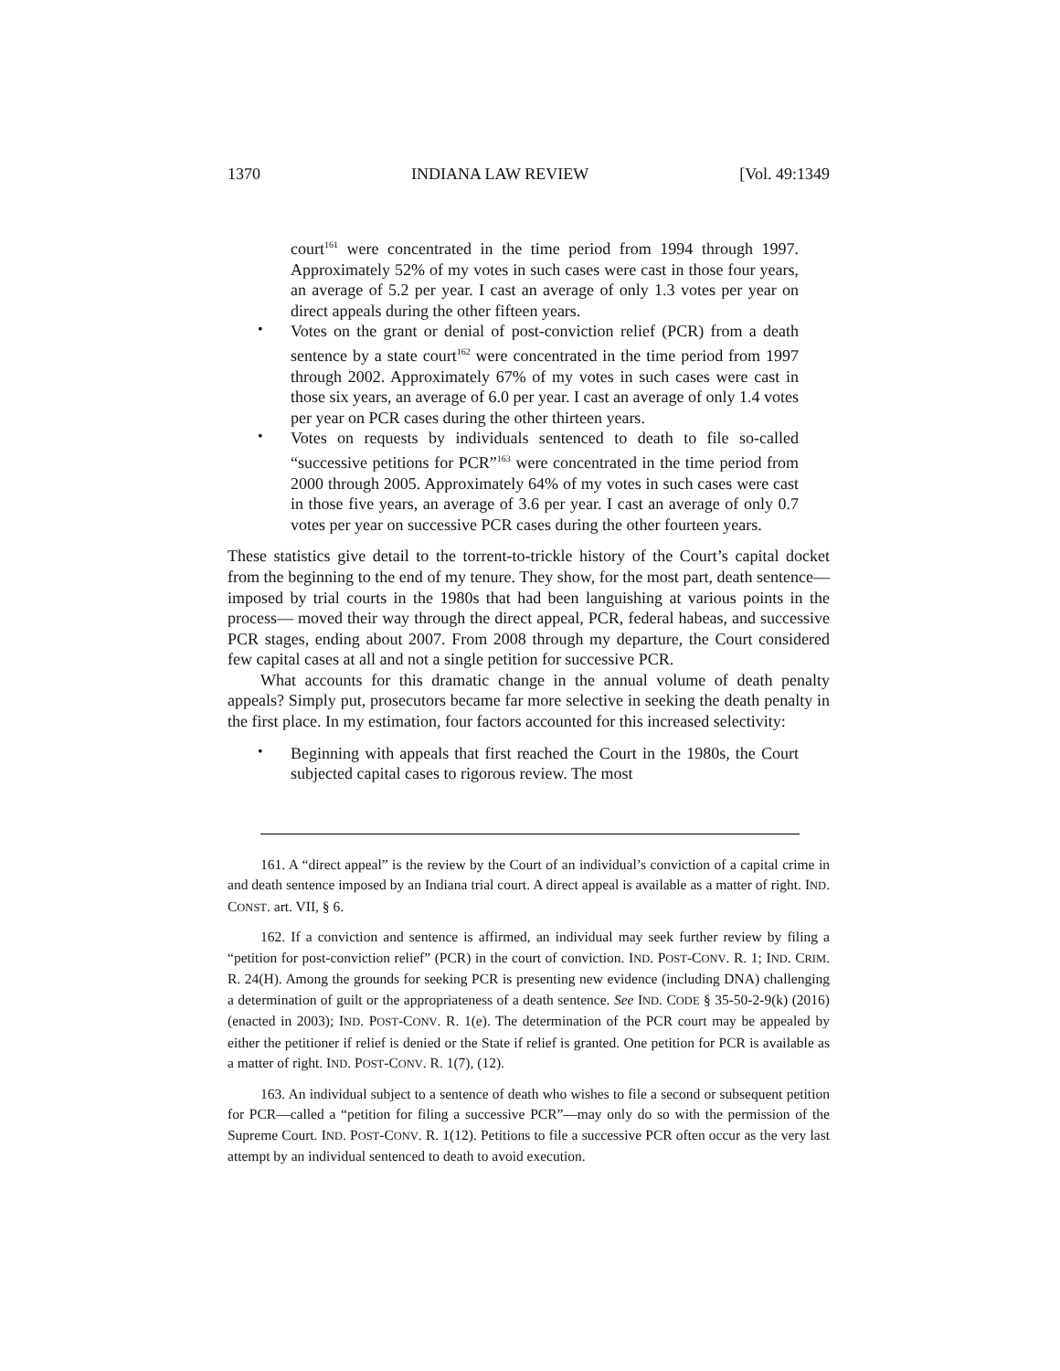1370 INDIANA LAW REVIEW [Vol. 49:1349
court<sup>161</sup> were concentrated in the time period from 1994 through 1997. Approximately 52% of my votes in such cases were cast in those four years, an average of 5.2 per year. I cast an average of only 1.3 votes per year on direct appeals during the other fifteen years.
•
Votes on the grant or denial of post-conviction relief (PCR) from a death sentence by a state court<sup>162</sup> were concentrated in the time period from 1997 through 2002. Approximately 67% of my votes in such cases were cast in those six years, an average of 6.0 per year. I cast an average of only 1.4 votes per year on PCR cases during the other thirteen years.
•
Votes on requests by individuals sentenced to death to file so-called “successive petitions for PCR”<sup>163</sup> were concentrated in the time period from 2000 through 2005. Approximately 64% of my votes in such cases were cast in those five years, an average of 3.6 per year. I cast an average of only 0.7 votes per year on successive PCR cases during the other fourteen years.
These statistics give detail to the torrent-to-trickle history of the Court’s capital docket from the beginning to the end of my tenure. They show, for the most part, death sentence—imposed by trial courts in the 1980s that had been languishing at various points in the process— moved their way through the direct appeal, PCR, federal habeas, and successive PCR stages, ending about 2007. From 2008 through my departure, the Court considered few capital cases at all and not a single petition for successive PCR.
What accounts for this dramatic change in the annual volume of death penalty appeals? Simply put, prosecutors became far more selective in seeking the death penalty in the first place. In my estimation, four factors accounted for this increased selectivity:
•
Beginning with appeals that first reached the Court in the 1980s, the Court subjected capital cases to rigorous review. The most
161. A “direct appeal” is the review by the Court of an individual’s conviction of a capital crime in and death sentence imposed by an Indiana trial court. A direct appeal is available as a matter of right. IND. CONST. art. VII, § 6.
162. If a conviction and sentence is affirmed, an individual may seek further review by filing a “petition for post-conviction relief” (PCR) in the court of conviction. IND. POST-CONV. R. 1; IND. CRIM. R. 24(H). Among the grounds for seeking PCR is presenting new evidence (including DNA) challenging a determination of guilt or the appropriateness of a death sentence. See IND. CODE § 35-50-2-9(k) (2016) (enacted in 2003); IND. POST-CONV. R. 1(e). The determination of the PCR court may be appealed by either the petitioner if relief is denied or the State if relief is granted. One petition for PCR is available as a matter of right. IND. POST-CONV. R. 1(7), (12).
163. An individual subject to a sentence of death who wishes to file a second or subsequent petition for PCR—called a “petition for filing a successive PCR”—may only do so with the permission of the Supreme Court. IND. POST-CONV. R. 1(12). Petitions to file a successive PCR often occur as the very last attempt by an individual sentenced to death to avoid execution.